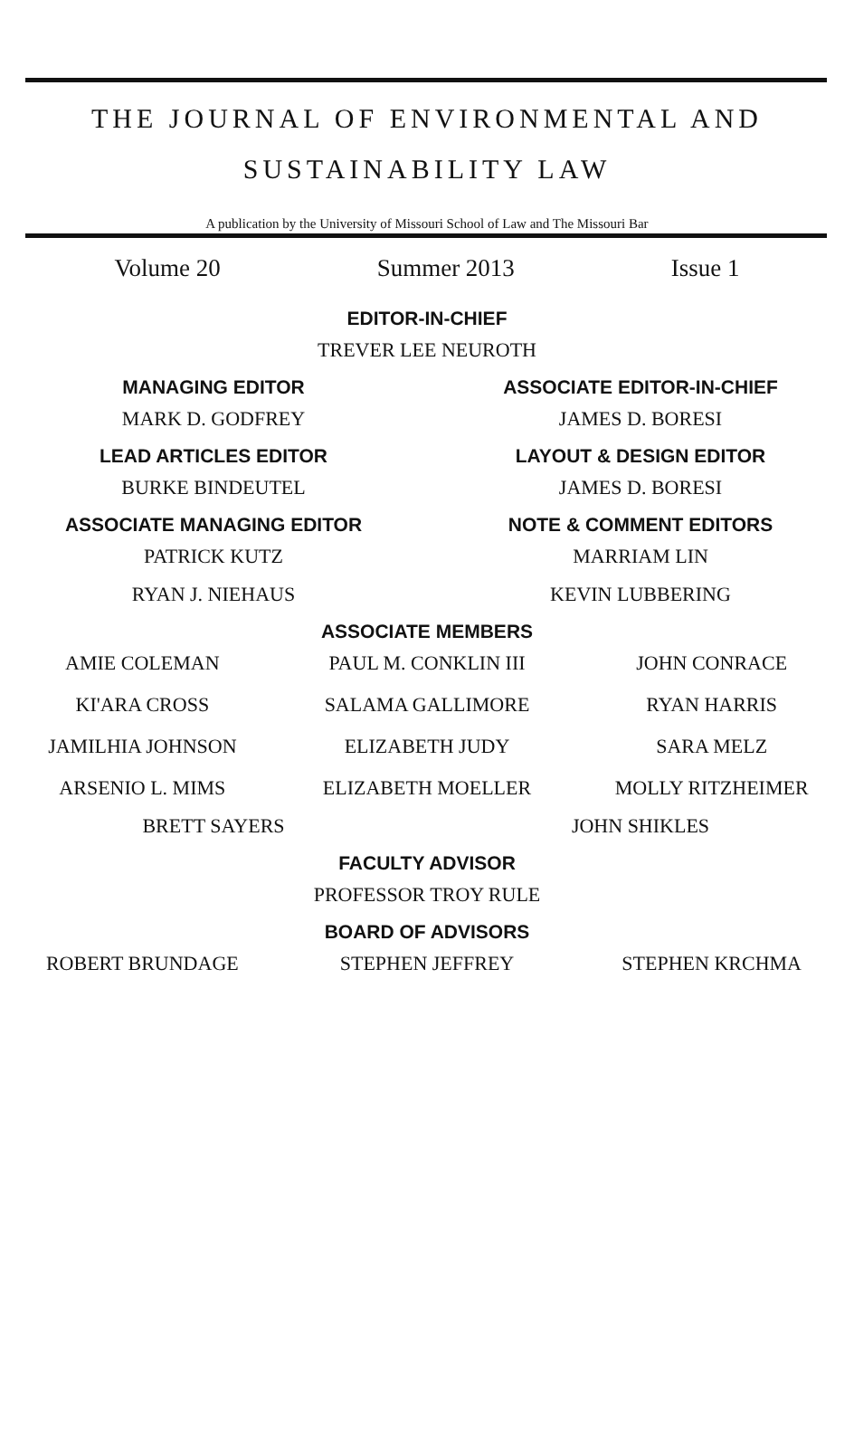THE JOURNAL OF ENVIRONMENTAL AND
SUSTAINABILITY LAW
A publication by the University of Missouri School of Law and The Missouri Bar
Volume 20 Summer 2013 Issue 1
EDITOR-IN-CHIEF
TREVER LEE NEUROTH
MANAGING EDITOR
MARK D. GODFREY
ASSOCIATE EDITOR-IN-CHIEF
JAMES D. BORESI
LEAD ARTICLES EDITOR
BURKE BINDEUTEL
LAYOUT & DESIGN EDITOR
JAMES D. BORESI
ASSOCIATE MANAGING EDITOR
PATRICK KUTZ
RYAN J. NIEHAUS
NOTE & COMMENT EDITORS
MARRIAM LIN
KEVIN LUBBERING
ASSOCIATE MEMBERS
AMIE COLEMAN
PAUL M. CONKLIN III
JOHN CONRACE
KI'ARA CROSS
SALAMA GALLIMORE
RYAN HARRIS
JAMILHIA JOHNSON
ELIZABETH JUDY
SARA MELZ
ARSENIO L. MIMS
ELIZABETH MOELLER
MOLLY RITZHEIMER
BRETT SAYERS JOHN SHIKLES
FACULTY ADVISOR
PROFESSOR TROY RULE
BOARD OF ADVISORS
ROBERT BRUNDAGE
STEPHEN JEFFREY
STEPHEN KRCHMA